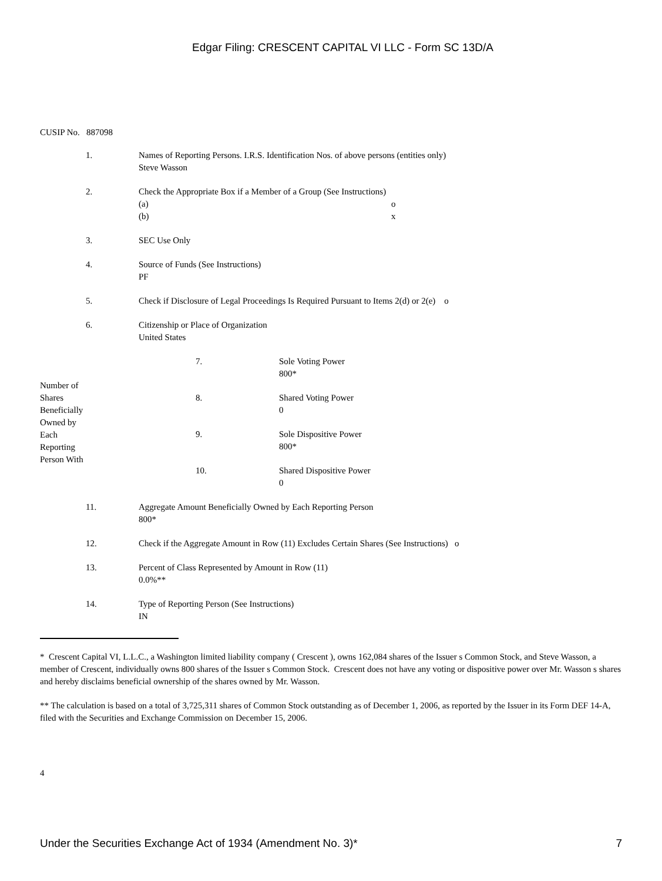Edgar Filing: CRESCENT CAPITAL VI LLC - Form SC 13D/A
CUSIP No. 887098
| 1. | Names of Reporting Persons. I.R.S. Identification Nos. of above persons (entities only) Steve Wasson | |
| 2. | Check the Appropriate Box if a Member of a Group (See Instructions) | |
| | (a) | o |
| | (b) | x |
| 3. | SEC Use Only | |
| 4. | Source of Funds (See Instructions) PF | |
| 5. | Check if Disclosure of Legal Proceedings Is Required Pursuant to Items 2(d) or 2(e) o | |
| 6. | Citizenship or Place of Organization United States | |
| Number of Shares Beneficially Owned by Each Reporting Person With | 7. | Sole Voting Power 800* |
| | 8. | Shared Voting Power 0 |
| | 9. | Sole Dispositive Power 800* |
| | 10. | Shared Dispositive Power 0 |
| 11. | Aggregate Amount Beneficially Owned by Each Reporting Person 800* |
| 12. | Check if the Aggregate Amount in Row (11) Excludes Certain Shares (See Instructions) o |
| 13. | Percent of Class Represented by Amount in Row (11) 0.0%** |
| 14. | Type of Reporting Person (See Instructions) IN |
* Crescent Capital VI, L.L.C., a Washington limited liability company ( Crescent ), owns 162,084 shares of the Issuer s Common Stock, and Steve Wasson, a member of Crescent, individually owns 800 shares of the Issuer s Common Stock. Crescent does not have any voting or dispositive power over Mr. Wasson s shares and hereby disclaims beneficial ownership of the shares owned by Mr. Wasson.
** The calculation is based on a total of 3,725,311 shares of Common Stock outstanding as of December 1, 2006, as reported by the Issuer in its Form DEF 14-A, filed with the Securities and Exchange Commission on December 15, 2006.
4
Under the Securities Exchange Act of 1934 (Amendment No. 3)* 7